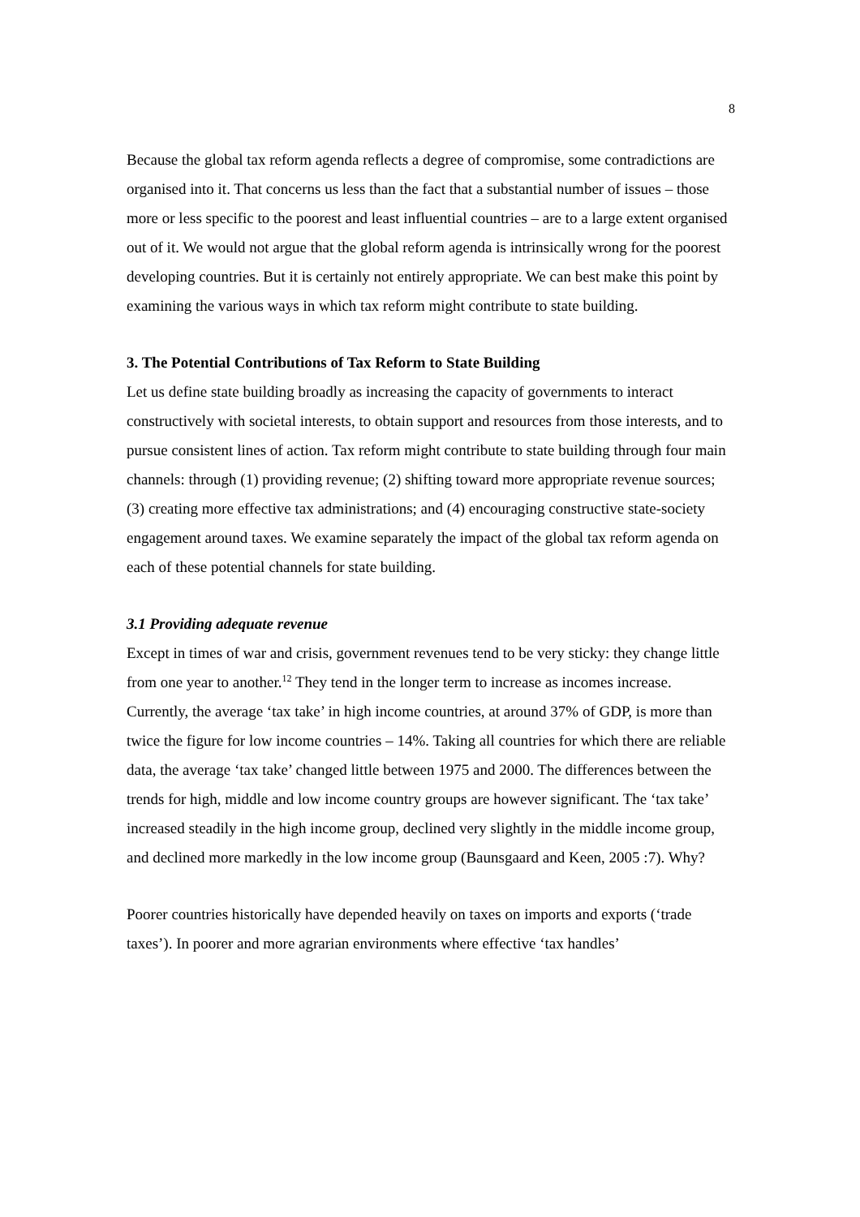8
Because the global tax reform agenda reflects a degree of compromise, some contradictions are organised into it. That concerns us less than the fact that a substantial number of issues – those more or less specific to the poorest and least influential countries – are to a large extent organised out of it. We would not argue that the global reform agenda is intrinsically wrong for the poorest developing countries. But it is certainly not entirely appropriate. We can best make this point by examining the various ways in which tax reform might contribute to state building.
3. The Potential Contributions of Tax Reform to State Building
Let us define state building broadly as increasing the capacity of governments to interact constructively with societal interests, to obtain support and resources from those interests, and to pursue consistent lines of action. Tax reform might contribute to state building through four main channels: through (1) providing revenue; (2) shifting toward more appropriate revenue sources; (3) creating more effective tax administrations; and (4) encouraging constructive state-society engagement around taxes. We examine separately the impact of the global tax reform agenda on each of these potential channels for state building.
3.1 Providing adequate revenue
Except in times of war and crisis, government revenues tend to be very sticky: they change little from one year to another.<sup>12</sup> They tend in the longer term to increase as incomes increase. Currently, the average ‘tax take’ in high income countries, at around 37% of GDP, is more than twice the figure for low income countries – 14%. Taking all countries for which there are reliable data, the average ‘tax take’ changed little between 1975 and 2000. The differences between the trends for high, middle and low income country groups are however significant. The ‘tax take’ increased steadily in the high income group, declined very slightly in the middle income group, and declined more markedly in the low income group (Baunsgaard and Keen, 2005 :7). Why?
Poorer countries historically have depended heavily on taxes on imports and exports (‘trade taxes’). In poorer and more agrarian environments where effective ‘tax handles’